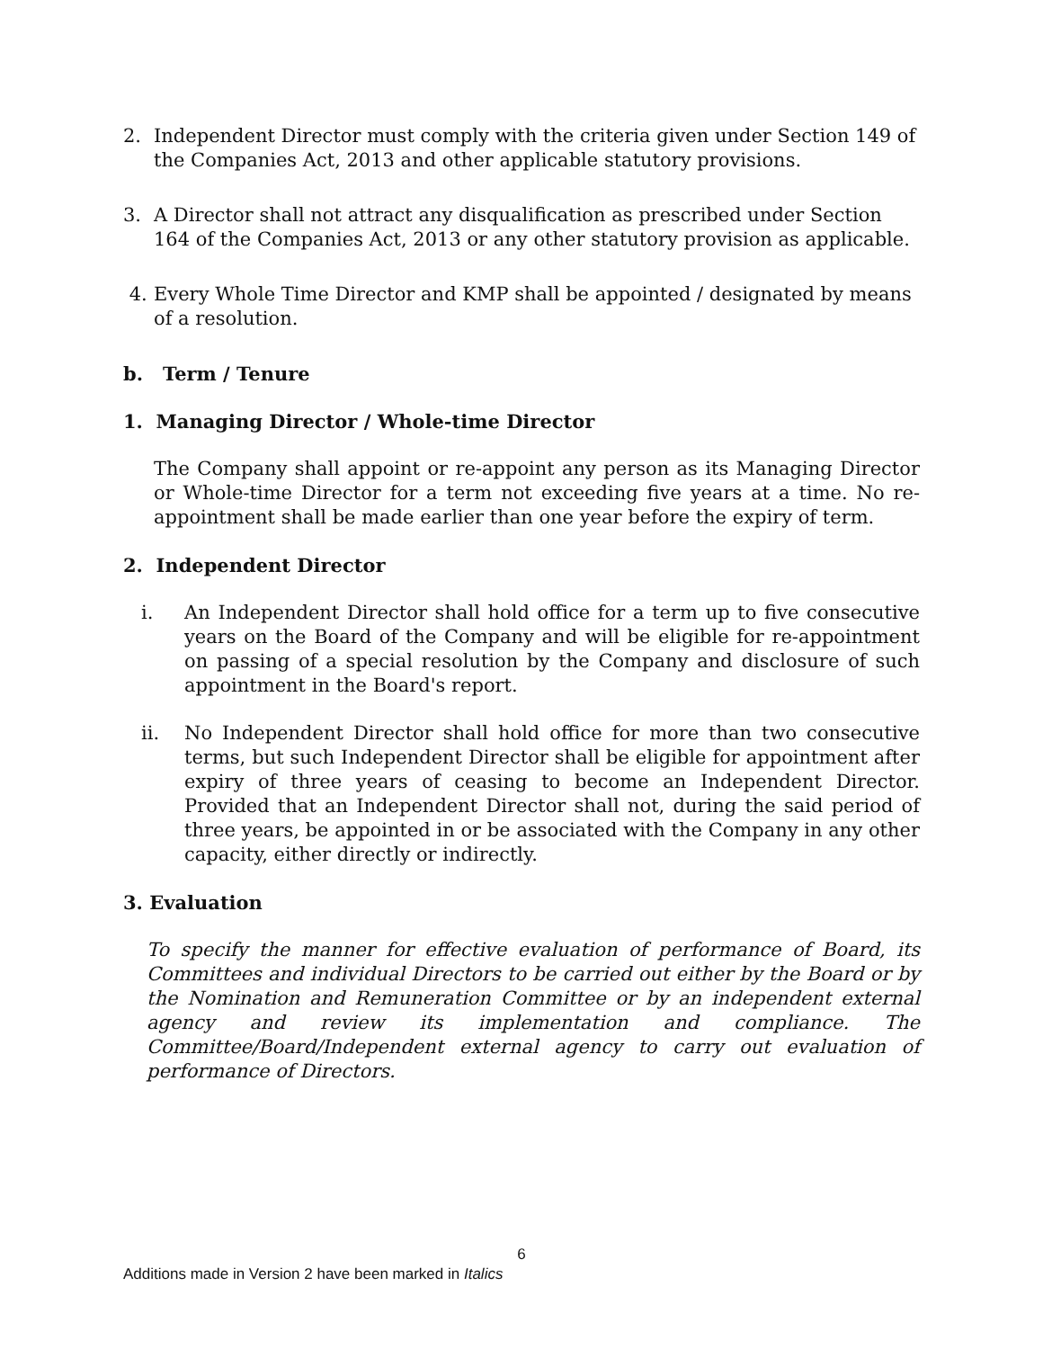2. Independent Director must comply with the criteria given under Section 149 of the Companies Act, 2013 and other applicable statutory provisions.
3. A Director shall not attract any disqualification as prescribed under Section 164 of the Companies Act, 2013 or any other statutory provision as applicable.
4. Every Whole Time Director and KMP shall be appointed / designated by means of a resolution.
b. Term / Tenure
1. Managing Director / Whole-time Director
The Company shall appoint or re-appoint any person as its Managing Director or Whole-time Director for a term not exceeding five years at a time. No re-appointment shall be made earlier than one year before the expiry of term.
2. Independent Director
i. An Independent Director shall hold office for a term up to five consecutive years on the Board of the Company and will be eligible for re-appointment on passing of a special resolution by the Company and disclosure of such appointment in the Board's report.
ii. No Independent Director shall hold office for more than two consecutive terms, but such Independent Director shall be eligible for appointment after expiry of three years of ceasing to become an Independent Director. Provided that an Independent Director shall not, during the said period of three years, be appointed in or be associated with the Company in any other capacity, either directly or indirectly.
3. Evaluation
To specify the manner for effective evaluation of performance of Board, its Committees and individual Directors to be carried out either by the Board or by the Nomination and Remuneration Committee or by an independent external agency and review its implementation and compliance. The Committee/Board/Independent external agency to carry out evaluation of performance of Directors.
6
Additions made in Version 2 have been marked in Italics